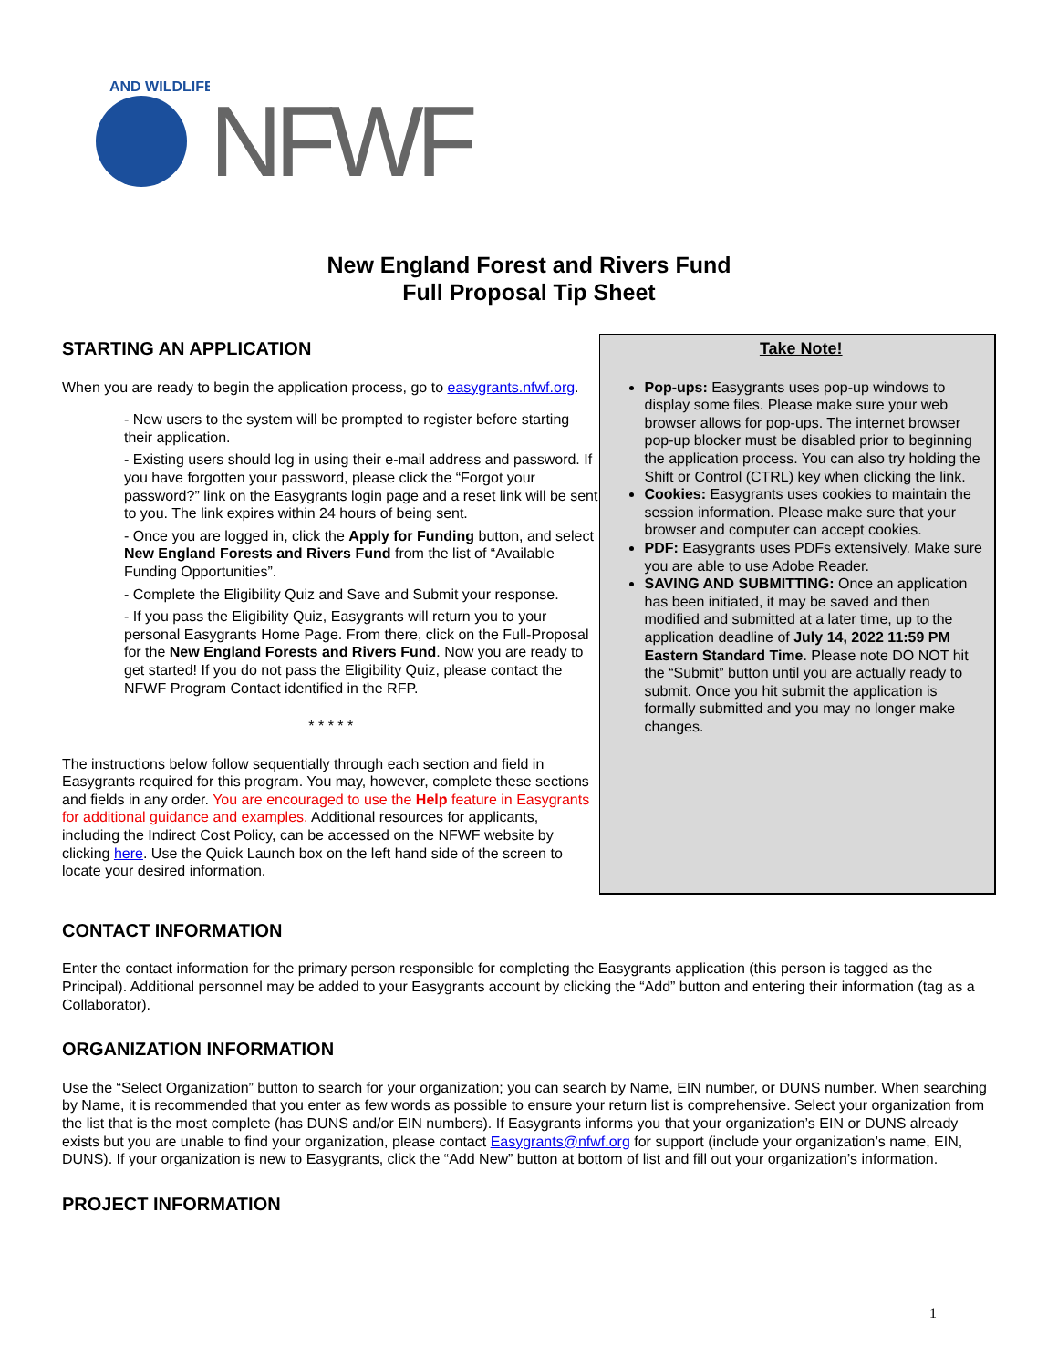AND WILDLIFE
NFWF
New England Forest and Rivers Fund
Full Proposal Tip Sheet
STARTING AN APPLICATION
When you are ready to begin the application process, go to easygrants.nfwf.org.
- New users to the system will be prompted to register before starting their application.
- Existing users should log in using their e-mail address and password. If you have forgotten your password, please click the “Forgot your password?” link on the Easygrants login page and a reset link will be sent to you. The link expires within 24 hours of being sent.
- Once you are logged in, click the Apply for Funding button, and select New England Forests and Rivers Fund from the list of “Available Funding Opportunities”.
- Complete the Eligibility Quiz and Save and Submit your response.
- If you pass the Eligibility Quiz, Easygrants will return you to your personal Easygrants Home Page. From there, click on the Full-Proposal for the New England Forests and Rivers Fund. Now you are ready to get started! If you do not pass the Eligibility Quiz, please contact the NFWF Program Contact identified in the RFP.
* * * * *
The instructions below follow sequentially through each section and field in Easygrants required for this program. You may, however, complete these sections and fields in any order. You are encouraged to use the Help feature in Easygrants for additional guidance and examples. Additional resources for applicants, including the Indirect Cost Policy, can be accessed on the NFWF website by clicking here. Use the Quick Launch box on the left hand side of the screen to locate your desired information.
Take Note!
Pop-ups: Easygrants uses pop-up windows to display some files. Please make sure your web browser allows for pop-ups. The internet browser pop-up blocker must be disabled prior to beginning the application process. You can also try holding the Shift or Control (CTRL) key when clicking the link.
Cookies: Easygrants uses cookies to maintain the session information. Please make sure that your browser and computer can accept cookies.
PDF: Easygrants uses PDFs extensively. Make sure you are able to use Adobe Reader.
SAVING AND SUBMITTING: Once an application has been initiated, it may be saved and then modified and submitted at a later time, up to the application deadline of July 14, 2022 11:59 PM Eastern Standard Time. Please note DO NOT hit the “Submit” button until you are actually ready to submit. Once you hit submit the application is formally submitted and you may no longer make changes.
CONTACT INFORMATION
Enter the contact information for the primary person responsible for completing the Easygrants application (this person is tagged as the Principal). Additional personnel may be added to your Easygrants account by clicking the “Add” button and entering their information (tag as a Collaborator).
ORGANIZATION INFORMATION
Use the “Select Organization” button to search for your organization; you can search by Name, EIN number, or DUNS number. When searching by Name, it is recommended that you enter as few words as possible to ensure your return list is comprehensive. Select your organization from the list that is the most complete (has DUNS and/or EIN numbers). If Easygrants informs you that your organization’s EIN or DUNS already exists but you are unable to find your organization, please contact Easygrants@nfwf.org for support (include your organization’s name, EIN, DUNS). If your organization is new to Easygrants, click the “Add New” button at bottom of list and fill out your organization’s information.
PROJECT INFORMATION
1